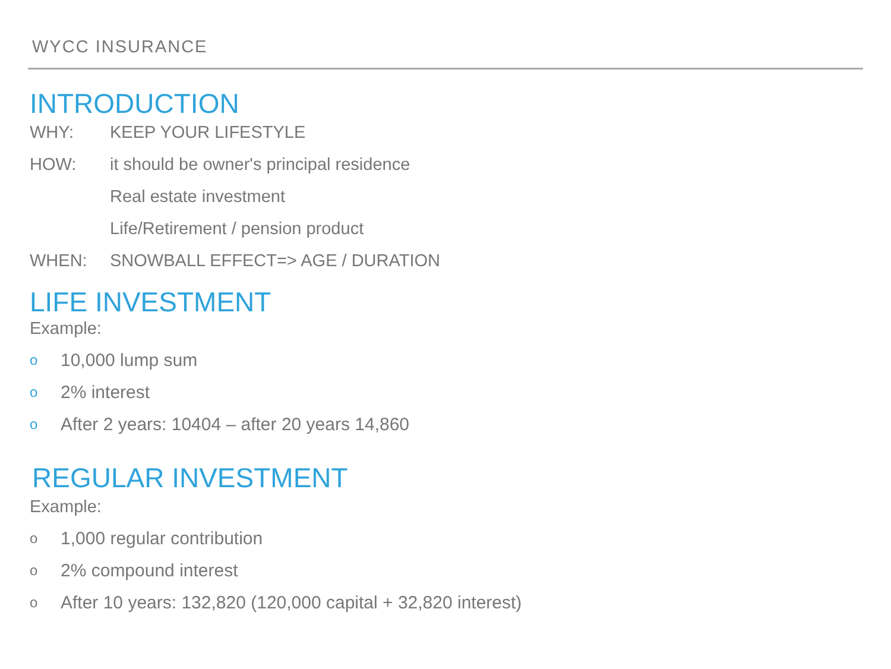WYCC INSURANCE
INTRODUCTION
WHY: KEEP YOUR LIFESTYLE
HOW: it should be owner's principal residence
Real estate investment
Life/Retirement / pension product
WHEN: SNOWBALL EFFECT=> AGE / DURATION
LIFE INVESTMENT
Example:
o 10,000 lump sum
o 2% interest
o After 2 years: 10404 – after 20 years 14,860
REGULAR INVESTMENT
Example:
o 1,000 regular contribution
o 2% compound interest
o After 10 years: 132,820 (120,000 capital + 32,820 interest)